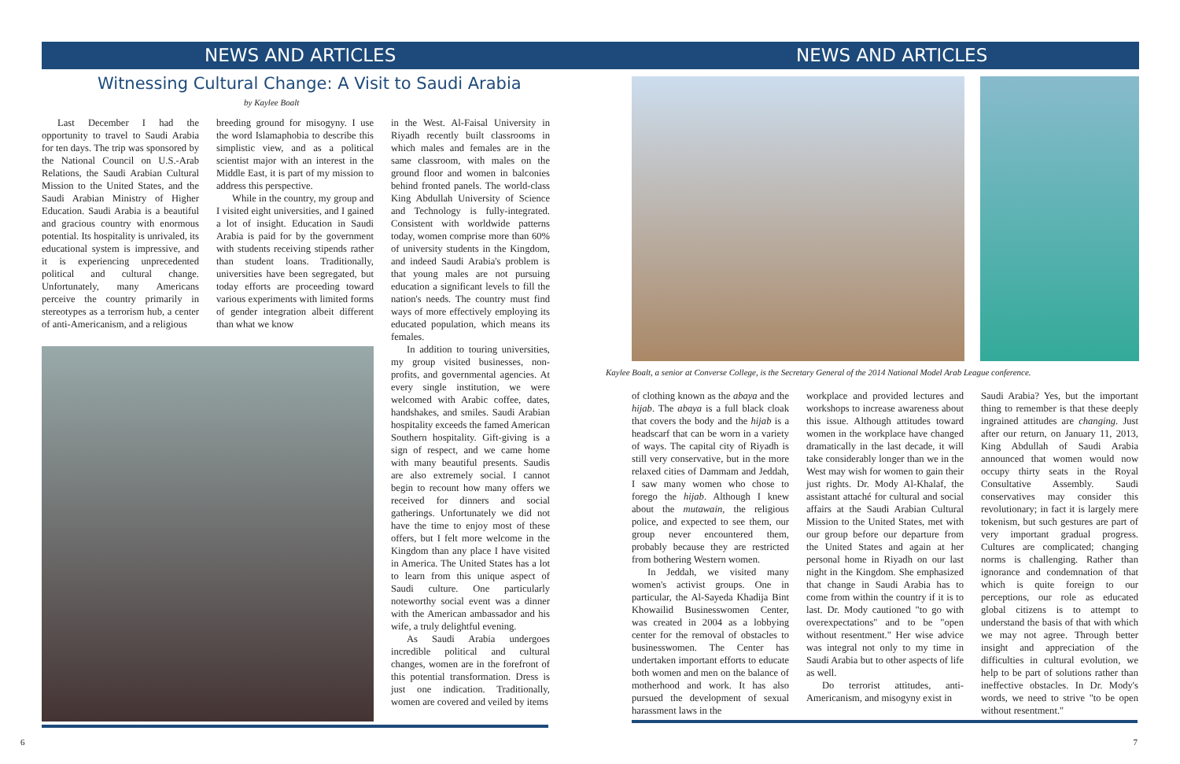NEWS AND ARTICLES
Witnessing Cultural Change: A Visit to Saudi Arabia
by Kaylee Boalt
Last December I had the opportunity to travel to Saudi Arabia for ten days. The trip was sponsored by the National Council on U.S.-Arab Relations, the Saudi Arabian Cultural Mission to the United States, and the Saudi Arabian Ministry of Higher Education. Saudi Arabia is a beautiful and gracious country with enormous potential. Its hospitality is unrivaled, its educational system is impressive, and it is experiencing unprecedented political and cultural change. Unfortunately, many Americans perceive the country primarily in stereotypes as a terrorism hub, a center of anti-Americanism, and a religious
breeding ground for misogyny. I use the word Islamaphobia to describe this simplistic view, and as a political scientist major with an interest in the Middle East, it is part of my mission to address this perspective.
While in the country, my group and I visited eight universities, and I gained a lot of insight. Education in Saudi Arabia is paid for by the government with students receiving stipends rather than student loans. Traditionally, universities have been segregated, but today efforts are proceeding toward various experiments with limited forms of gender integration albeit different than what we know
in the West. Al-Faisal University in Riyadh recently built classrooms in which males and females are in the same classroom, with males on the ground floor and women in balconies behind fronted panels. The world-class King Abdullah University of Science and Technology is fully-integrated. Consistent with worldwide patterns today, women comprise more than 60% of university students in the Kingdom, and indeed Saudi Arabia's problem is that young males are not pursuing education a significant levels to fill the nation's needs. The country must find ways of more effectively employing its educated population, which means its females.
In addition to touring universities, my group visited businesses, non-profits, and governmental agencies. At every single institution, we were welcomed with Arabic coffee, dates, handshakes, and smiles. Saudi Arabian hospitality exceeds the famed American Southern hospitality. Gift-giving is a sign of respect, and we came home with many beautiful presents. Saudis are also extremely social. I cannot begin to recount how many offers we received for dinners and social gatherings. Unfortunately we did not have the time to enjoy most of these offers, but I felt more welcome in the Kingdom than any place I have visited in America. The United States has a lot to learn from this unique aspect of Saudi culture. One particularly noteworthy social event was a dinner with the American ambassador and his wife, a truly delightful evening.
As Saudi Arabia undergoes incredible political and cultural changes, women are in the forefront of this potential transformation. Dress is just one indication. Traditionally, women are covered and veiled by items
6
NEWS AND ARTICLES
Kaylee Boalt, a senior at Converse College, is the Secretary General of the 2014 National Model Arab League conference.
of clothing known as the abaya and the hijab. The abaya is a full black cloak that covers the body and the hijab is a headscarf that can be worn in a variety of ways. The capital city of Riyadh is still very conservative, but in the more relaxed cities of Dammam and Jeddah, I saw many women who chose to forego the hijab. Although I knew about the mutawain, the religious police, and expected to see them, our group never encountered them, probably because they are restricted from bothering Western women.
In Jeddah, we visited many women's activist groups. One in particular, the Al-Sayeda Khadija Bint Khowailid Businesswomen Center, was created in 2004 as a lobbying center for the removal of obstacles to businesswomen. The Center has undertaken important efforts to educate both women and men on the balance of motherhood and work. It has also pursued the development of sexual harassment laws in the
workplace and provided lectures and workshops to increase awareness about this issue. Although attitudes toward women in the workplace have changed dramatically in the last decade, it will take considerably longer than we in the West may wish for women to gain their just rights. Dr. Mody Al-Khalaf, the assistant attaché for cultural and social affairs at the Saudi Arabian Cultural Mission to the United States, met with our group before our departure from the United States and again at her personal home in Riyadh on our last night in the Kingdom. She emphasized that change in Saudi Arabia has to come from within the country if it is to last. Dr. Mody cautioned "to go with overexpectations" and to be "open without resentment." Her wise advice was integral not only to my time in Saudi Arabia but to other aspects of life as well.
Do terrorist attitudes, anti-Americanism, and misogyny exist in
Saudi Arabia? Yes, but the important thing to remember is that these deeply ingrained attitudes are changing. Just after our return, on January 11, 2013, King Abdullah of Saudi Arabia announced that women would now occupy thirty seats in the Royal Consultative Assembly. Saudi conservatives may consider this revolutionary; in fact it is largely mere tokenism, but such gestures are part of very important gradual progress. Cultures are complicated; changing norms is challenging. Rather than ignorance and condemnation of that which is quite foreign to our perceptions, our role as educated global citizens is to attempt to understand the basis of that with which we may not agree. Through better insight and appreciation of the difficulties in cultural evolution, we help to be part of solutions rather than ineffective obstacles. In Dr. Mody's words, we need to strive "to be open without resentment."
7